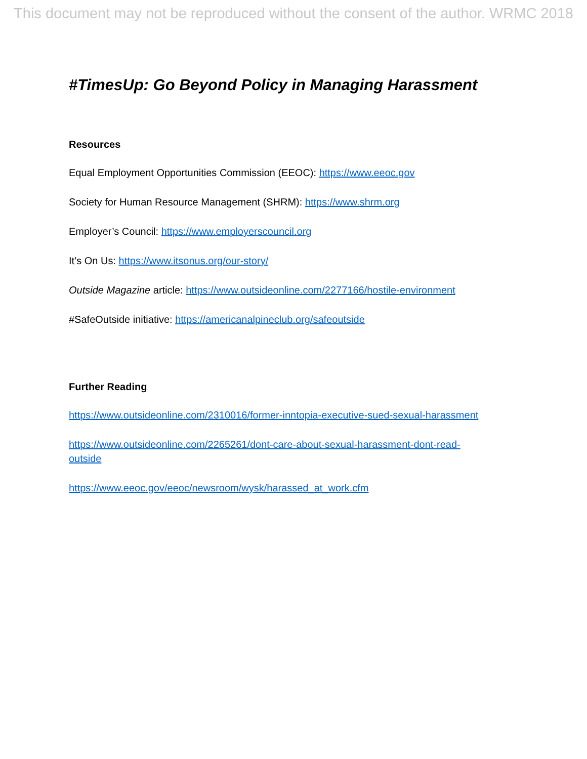This document may not be reproduced without the consent of the author. WRMC 2018
#TimesUp: Go Beyond Policy in Managing Harassment
Resources
Equal Employment Opportunities Commission (EEOC): https://www.eeoc.gov
Society for Human Resource Management (SHRM): https://www.shrm.org
Employer’s Council: https://www.employerscouncil.org
It’s On Us: https://www.itsonus.org/our-story/
Outside Magazine article: https://www.outsideonline.com/2277166/hostile-environment
#SafeOutside initiative: https://americanalpineclub.org/safeoutside
Further Reading
https://www.outsideonline.com/2310016/former-inntopia-executive-sued-sexual-harassment
https://www.outsideonline.com/2265261/dont-care-about-sexual-harassment-dont-read-
outside
https://www.eeoc.gov/eeoc/newsroom/wysk/harassed_at_work.cfm